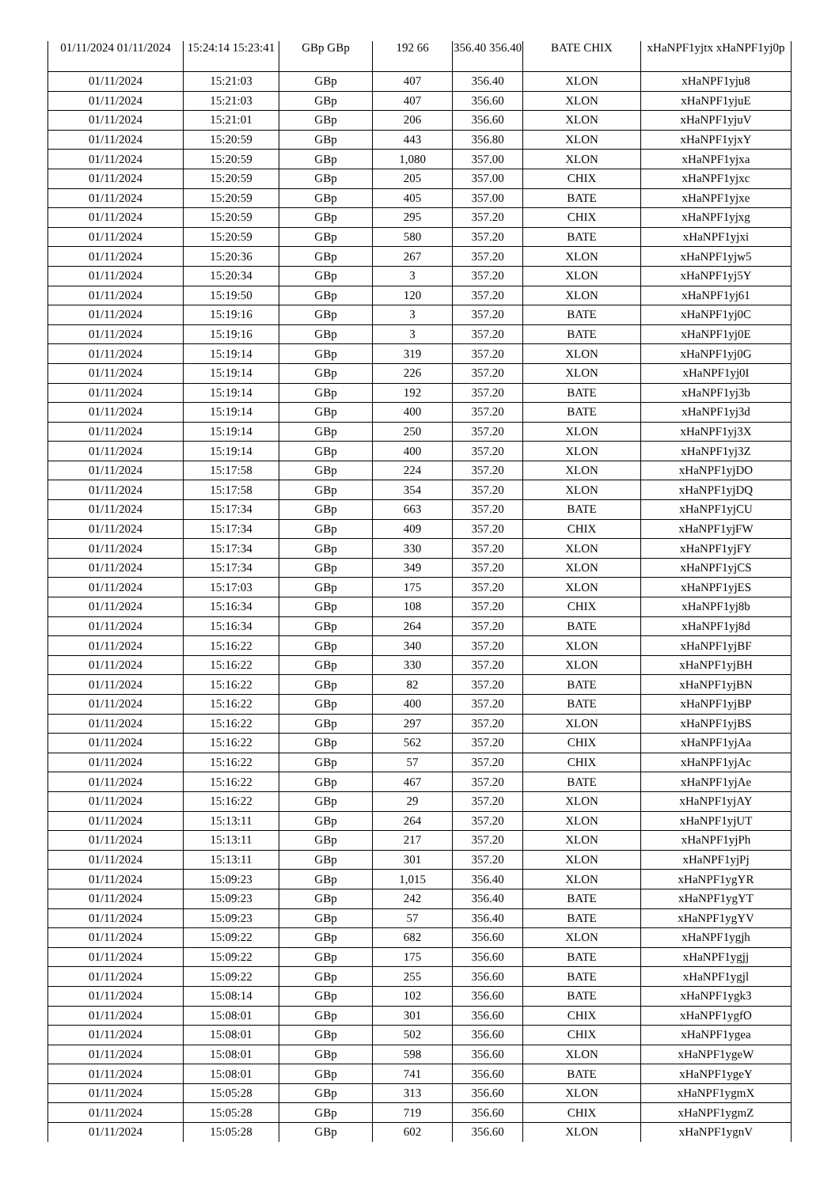| 01/11/2024 01/11/2024 | 15:24:14 15:23:41 | GBp GBp | 192 66 | 356.40 356.40 | BATE CHIX | xHaNPF1yjtx xHaNPF1yj0p |
| 01/11/2024 | 15:21:03 | GBp | 407 | 356.40 | XLON | xHaNPF1yju8 |
| 01/11/2024 | 15:21:03 | GBp | 407 | 356.60 | XLON | xHaNPF1yjuE |
| 01/11/2024 | 15:21:01 | GBp | 206 | 356.60 | XLON | xHaNPF1yjuV |
| 01/11/2024 | 15:20:59 | GBp | 443 | 356.80 | XLON | xHaNPF1yjxY |
| 01/11/2024 | 15:20:59 | GBp | 1,080 | 357.00 | XLON | xHaNPF1yjxa |
| 01/11/2024 | 15:20:59 | GBp | 205 | 357.00 | CHIX | xHaNPF1yjxc |
| 01/11/2024 | 15:20:59 | GBp | 405 | 357.00 | BATE | xHaNPF1yjxe |
| 01/11/2024 | 15:20:59 | GBp | 295 | 357.20 | CHIX | xHaNPF1yjxg |
| 01/11/2024 | 15:20:59 | GBp | 580 | 357.20 | BATE | xHaNPF1yjxi |
| 01/11/2024 | 15:20:36 | GBp | 267 | 357.20 | XLON | xHaNPF1yjw5 |
| 01/11/2024 | 15:20:34 | GBp | 3 | 357.20 | XLON | xHaNPF1yj5Y |
| 01/11/2024 | 15:19:50 | GBp | 120 | 357.20 | XLON | xHaNPF1yj61 |
| 01/11/2024 | 15:19:16 | GBp | 3 | 357.20 | BATE | xHaNPF1yj0C |
| 01/11/2024 | 15:19:16 | GBp | 3 | 357.20 | BATE | xHaNPF1yj0E |
| 01/11/2024 | 15:19:14 | GBp | 319 | 357.20 | XLON | xHaNPF1yj0G |
| 01/11/2024 | 15:19:14 | GBp | 226 | 357.20 | XLON | xHaNPF1yj0I |
| 01/11/2024 | 15:19:14 | GBp | 192 | 357.20 | BATE | xHaNPF1yj3b |
| 01/11/2024 | 15:19:14 | GBp | 400 | 357.20 | BATE | xHaNPF1yj3d |
| 01/11/2024 | 15:19:14 | GBp | 250 | 357.20 | XLON | xHaNPF1yj3X |
| 01/11/2024 | 15:19:14 | GBp | 400 | 357.20 | XLON | xHaNPF1yj3Z |
| 01/11/2024 | 15:17:58 | GBp | 224 | 357.20 | XLON | xHaNPF1yjDO |
| 01/11/2024 | 15:17:58 | GBp | 354 | 357.20 | XLON | xHaNPF1yjDQ |
| 01/11/2024 | 15:17:34 | GBp | 663 | 357.20 | BATE | xHaNPF1yjCU |
| 01/11/2024 | 15:17:34 | GBp | 409 | 357.20 | CHIX | xHaNPF1yjFW |
| 01/11/2024 | 15:17:34 | GBp | 330 | 357.20 | XLON | xHaNPF1yjFY |
| 01/11/2024 | 15:17:34 | GBp | 349 | 357.20 | XLON | xHaNPF1yjCS |
| 01/11/2024 | 15:17:03 | GBp | 175 | 357.20 | XLON | xHaNPF1yjES |
| 01/11/2024 | 15:16:34 | GBp | 108 | 357.20 | CHIX | xHaNPF1yj8b |
| 01/11/2024 | 15:16:34 | GBp | 264 | 357.20 | BATE | xHaNPF1yj8d |
| 01/11/2024 | 15:16:22 | GBp | 340 | 357.20 | XLON | xHaNPF1yjBF |
| 01/11/2024 | 15:16:22 | GBp | 330 | 357.20 | XLON | xHaNPF1yjBH |
| 01/11/2024 | 15:16:22 | GBp | 82 | 357.20 | BATE | xHaNPF1yjBN |
| 01/11/2024 | 15:16:22 | GBp | 400 | 357.20 | BATE | xHaNPF1yjBP |
| 01/11/2024 | 15:16:22 | GBp | 297 | 357.20 | XLON | xHaNPF1yjBS |
| 01/11/2024 | 15:16:22 | GBp | 562 | 357.20 | CHIX | xHaNPF1yjAa |
| 01/11/2024 | 15:16:22 | GBp | 57 | 357.20 | CHIX | xHaNPF1yjAc |
| 01/11/2024 | 15:16:22 | GBp | 467 | 357.20 | BATE | xHaNPF1yjAe |
| 01/11/2024 | 15:16:22 | GBp | 29 | 357.20 | XLON | xHaNPF1yjAY |
| 01/11/2024 | 15:13:11 | GBp | 264 | 357.20 | XLON | xHaNPF1yjUT |
| 01/11/2024 | 15:13:11 | GBp | 217 | 357.20 | XLON | xHaNPF1yjPh |
| 01/11/2024 | 15:13:11 | GBp | 301 | 357.20 | XLON | xHaNPF1yjPj |
| 01/11/2024 | 15:09:23 | GBp | 1,015 | 356.40 | XLON | xHaNPF1ygYR |
| 01/11/2024 | 15:09:23 | GBp | 242 | 356.40 | BATE | xHaNPF1ygYT |
| 01/11/2024 | 15:09:23 | GBp | 57 | 356.40 | BATE | xHaNPF1ygYV |
| 01/11/2024 | 15:09:22 | GBp | 682 | 356.60 | XLON | xHaNPF1ygjh |
| 01/11/2024 | 15:09:22 | GBp | 175 | 356.60 | BATE | xHaNPF1ygjj |
| 01/11/2024 | 15:09:22 | GBp | 255 | 356.60 | BATE | xHaNPF1ygjl |
| 01/11/2024 | 15:08:14 | GBp | 102 | 356.60 | BATE | xHaNPF1ygk3 |
| 01/11/2024 | 15:08:01 | GBp | 301 | 356.60 | CHIX | xHaNPF1ygfO |
| 01/11/2024 | 15:08:01 | GBp | 502 | 356.60 | CHIX | xHaNPF1ygea |
| 01/11/2024 | 15:08:01 | GBp | 598 | 356.60 | XLON | xHaNPF1ygeW |
| 01/11/2024 | 15:08:01 | GBp | 741 | 356.60 | BATE | xHaNPF1ygeY |
| 01/11/2024 | 15:05:28 | GBp | 313 | 356.60 | XLON | xHaNPF1ygmX |
| 01/11/2024 | 15:05:28 | GBp | 719 | 356.60 | CHIX | xHaNPF1ygmZ |
| 01/11/2024 | 15:05:28 | GBp | 602 | 356.60 | XLON | xHaNPF1ygnV |